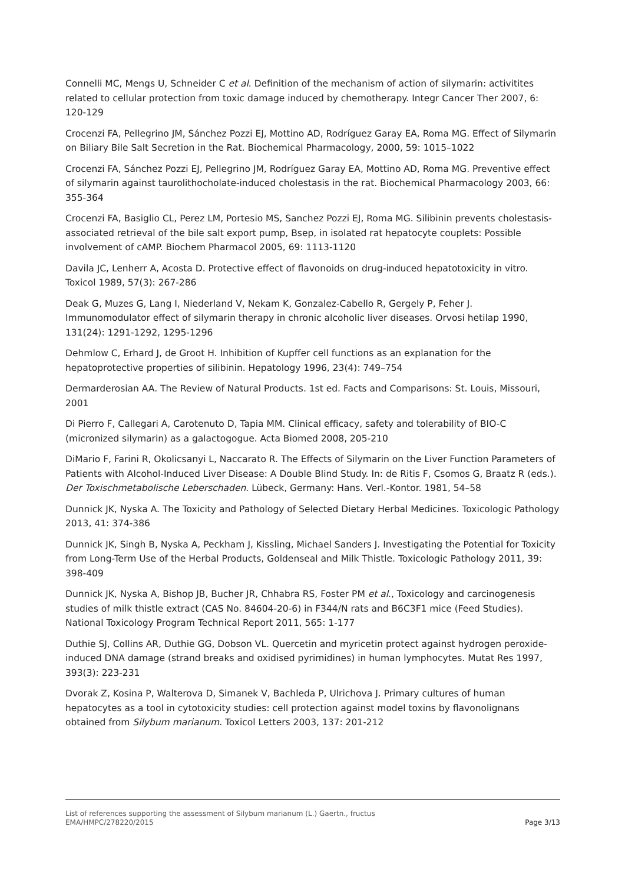Connelli MC, Mengs U, Schneider C et al. Definition of the mechanism of action of silymarin: activitites related to cellular protection from toxic damage induced by chemotherapy. Integr Cancer Ther 2007, 6: 120-129
Crocenzi FA, Pellegrino JM, Sánchez Pozzi EJ, Mottino AD, Rodríguez Garay EA, Roma MG. Effect of Silymarin on Biliary Bile Salt Secretion in the Rat. Biochemical Pharmacology, 2000, 59: 1015–1022
Crocenzi FA, Sánchez Pozzi EJ, Pellegrino JM, Rodríguez Garay EA, Mottino AD, Roma MG. Preventive effect of silymarin against taurolithocholate-induced cholestasis in the rat. Biochemical Pharmacology 2003, 66: 355-364
Crocenzi FA, Basiglio CL, Perez LM, Portesio MS, Sanchez Pozzi EJ, Roma MG. Silibinin prevents cholestasis-associated retrieval of the bile salt export pump, Bsep, in isolated rat hepatocyte couplets: Possible involvement of cAMP. Biochem Pharmacol 2005, 69: 1113-1120
Davila JC, Lenherr A, Acosta D. Protective effect of flavonoids on drug-induced hepatotoxicity in vitro. Toxicol 1989, 57(3): 267-286
Deak G, Muzes G, Lang I, Niederland V, Nekam K, Gonzalez-Cabello R, Gergely P, Feher J. Immunomodulator effect of silymarin therapy in chronic alcoholic liver diseases. Orvosi hetilap 1990, 131(24): 1291-1292, 1295-1296
Dehmlow C, Erhard J, de Groot H. Inhibition of Kupffer cell functions as an explanation for the hepatoprotective properties of silibinin. Hepatology 1996, 23(4): 749–754
Dermarderosian AA. The Review of Natural Products. 1st ed. Facts and Comparisons: St. Louis, Missouri, 2001
Di Pierro F, Callegari A, Carotenuto D, Tapia MM. Clinical efficacy, safety and tolerability of BIO-C (micronized silymarin) as a galactogogue. Acta Biomed 2008, 205-210
DiMario F, Farini R, Okolicsanyi L, Naccarato R. The Effects of Silymarin on the Liver Function Parameters of Patients with Alcohol-Induced Liver Disease: A Double Blind Study. In: de Ritis F, Csomos G, Braatz R (eds.). Der Toxischmetabolische Leberschaden. Lübeck, Germany: Hans. Verl.-Kontor. 1981, 54–58
Dunnick JK, Nyska A. The Toxicity and Pathology of Selected Dietary Herbal Medicines. Toxicologic Pathology 2013, 41: 374-386
Dunnick JK, Singh B, Nyska A, Peckham J, Kissling, Michael Sanders J. Investigating the Potential for Toxicity from Long-Term Use of the Herbal Products, Goldenseal and Milk Thistle. Toxicologic Pathology 2011, 39: 398-409
Dunnick JK, Nyska A, Bishop JB, Bucher JR, Chhabra RS, Foster PM et al., Toxicology and carcinogenesis studies of milk thistle extract (CAS No. 84604-20-6) in F344/N rats and B6C3F1 mice (Feed Studies). National Toxicology Program Technical Report 2011, 565: 1-177
Duthie SJ, Collins AR, Duthie GG, Dobson VL. Quercetin and myricetin protect against hydrogen peroxide-induced DNA damage (strand breaks and oxidised pyrimidines) in human lymphocytes. Mutat Res 1997, 393(3): 223-231
Dvorak Z, Kosina P, Walterova D, Simanek V, Bachleda P, Ulrichova J. Primary cultures of human hepatocytes as a tool in cytotoxicity studies: cell protection against model toxins by flavonolignans obtained from Silybum marianum. Toxicol Letters 2003, 137: 201-212
List of references supporting the assessment of Silybum marianum (L.) Gaertn., fructus
EMA/HMPC/278220/2015 Page 3/13